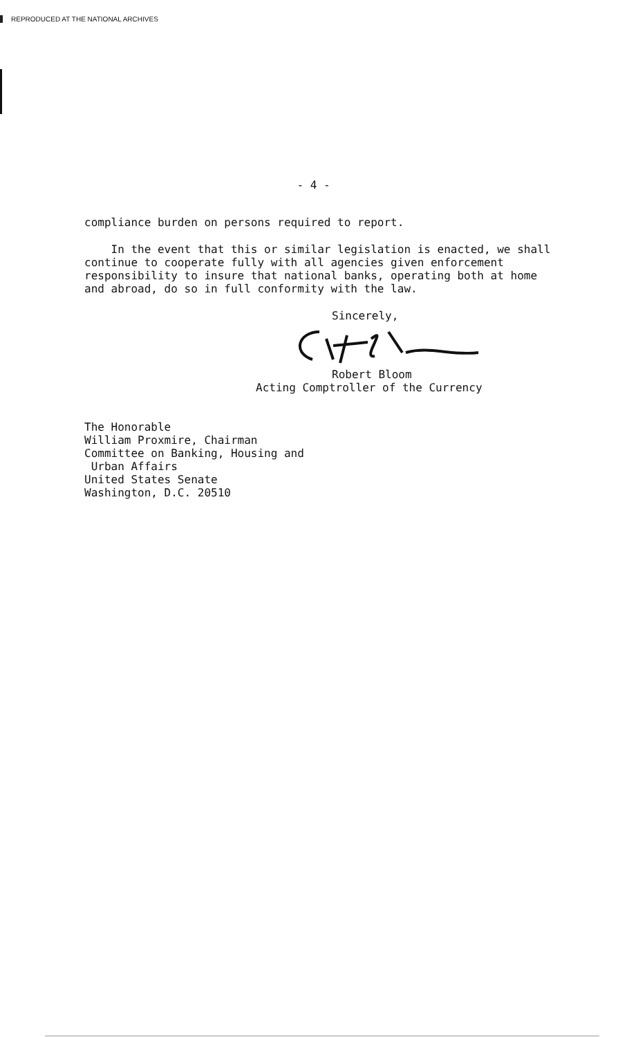REPRODUCED AT THE NATIONAL ARCHIVES
- 4 -
compliance burden on persons required to report.
In the event that this or similar legislation is enacted, we shall continue to cooperate fully with all agencies given enforcement responsibility to insure that national banks, operating both at home and abroad, do so in full conformity with the law.
Sincerely,
Robert Bloom
Acting Comptroller of the Currency
The Honorable
William Proxmire, Chairman
Committee on Banking, Housing and
Urban Affairs
United States Senate
Washington, D.C. 20510